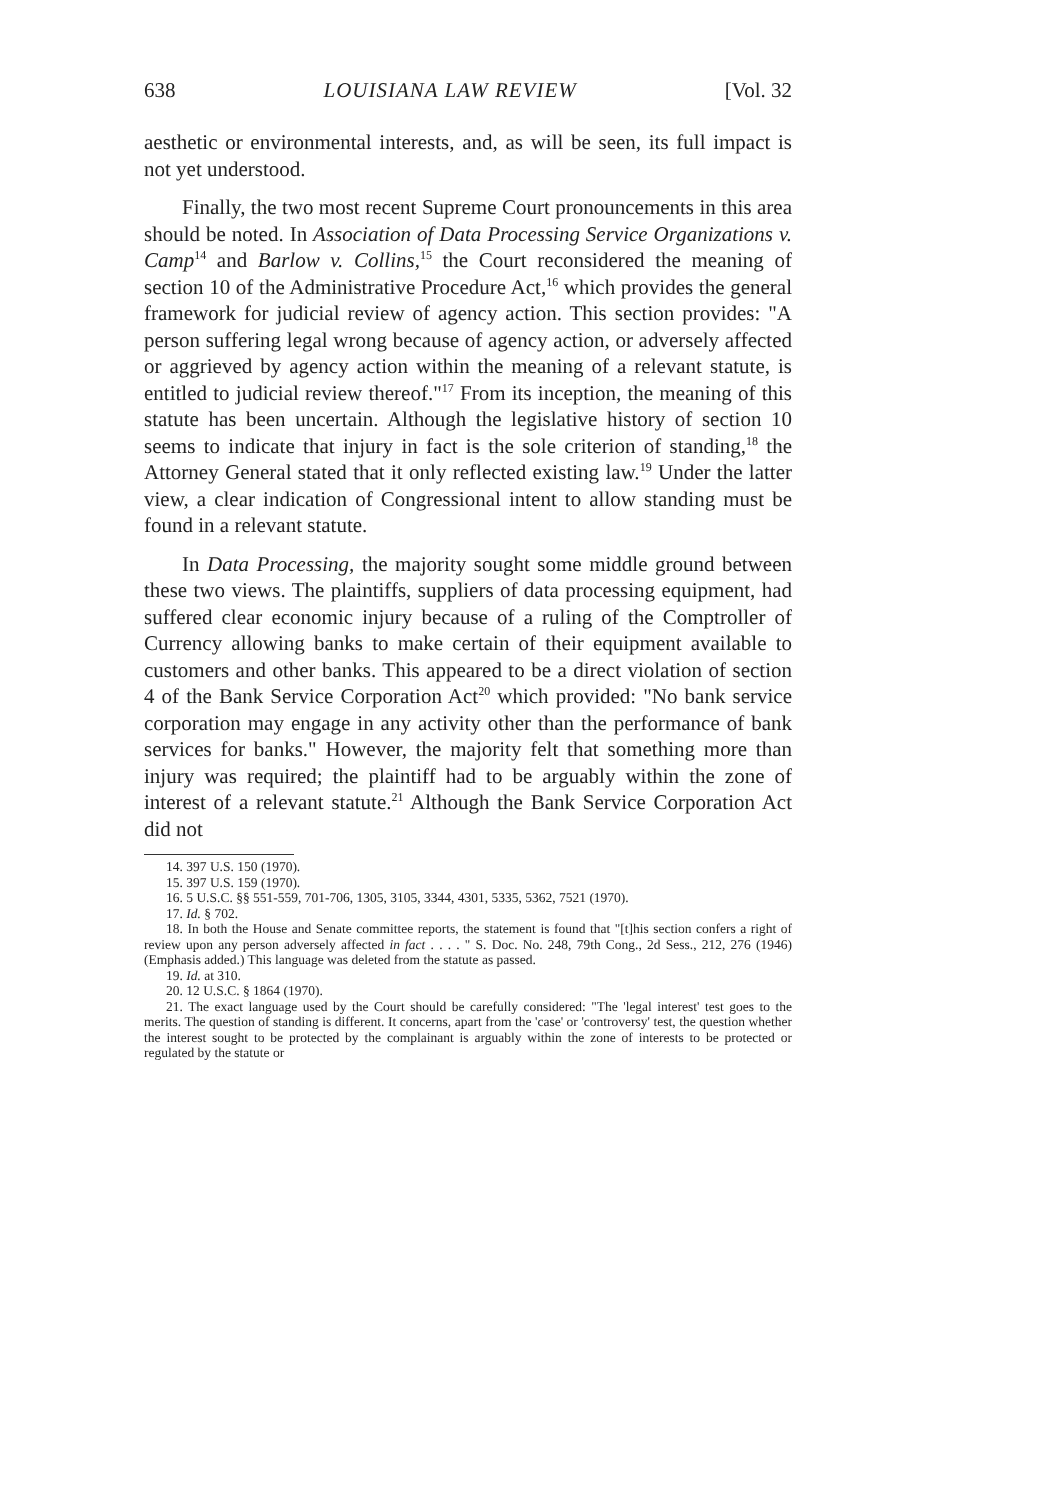638 LOUISIANA LAW REVIEW [Vol. 32
aesthetic or environmental interests, and, as will be seen, its full impact is not yet understood.
Finally, the two most recent Supreme Court pronouncements in this area should be noted. In Association of Data Processing Service Organizations v. Camp<sup>14</sup> and Barlow v. Collins,<sup>15</sup> the Court reconsidered the meaning of section 10 of the Administrative Procedure Act,<sup>16</sup> which provides the general framework for judicial review of agency action. This section provides: "A person suffering legal wrong because of agency action, or adversely affected or aggrieved by agency action within the meaning of a relevant statute, is entitled to judicial review thereof."<sup>17</sup> From its inception, the meaning of this statute has been uncertain. Although the legislative history of section 10 seems to indicate that injury in fact is the sole criterion of standing,<sup>18</sup> the Attorney General stated that it only reflected existing law.<sup>19</sup> Under the latter view, a clear indication of Congressional intent to allow standing must be found in a relevant statute.
In Data Processing, the majority sought some middle ground between these two views. The plaintiffs, suppliers of data processing equipment, had suffered clear economic injury because of a ruling of the Comptroller of Currency allowing banks to make certain of their equipment available to customers and other banks. This appeared to be a direct violation of section 4 of the Bank Service Corporation Act<sup>20</sup> which provided: "No bank service corporation may engage in any activity other than the performance of bank services for banks." However, the majority felt that something more than injury was required; the plaintiff had to be arguably within the zone of interest of a relevant statute.<sup>21</sup> Although the Bank Service Corporation Act did not
14. 397 U.S. 150 (1970).
15. 397 U.S. 159 (1970).
16. 5 U.S.C. §§ 551-559, 701-706, 1305, 3105, 3344, 4301, 5335, 5362, 7521 (1970).
17. Id. § 702.
18. In both the House and Senate committee reports, the statement is found that "[t]his section confers a right of review upon any person adversely affected in fact . . . . " S. Doc. No. 248, 79th Cong., 2d Sess., 212, 276 (1946) (Emphasis added.) This language was deleted from the statute as passed.
19. Id. at 310.
20. 12 U.S.C. § 1864 (1970).
21. The exact language used by the Court should be carefully considered: "The 'legal interest' test goes to the merits. The question of standing is different. It concerns, apart from the 'case' or 'controversy' test, the question whether the interest sought to be protected by the complainant is arguably within the zone of interests to be protected or regulated by the statute or